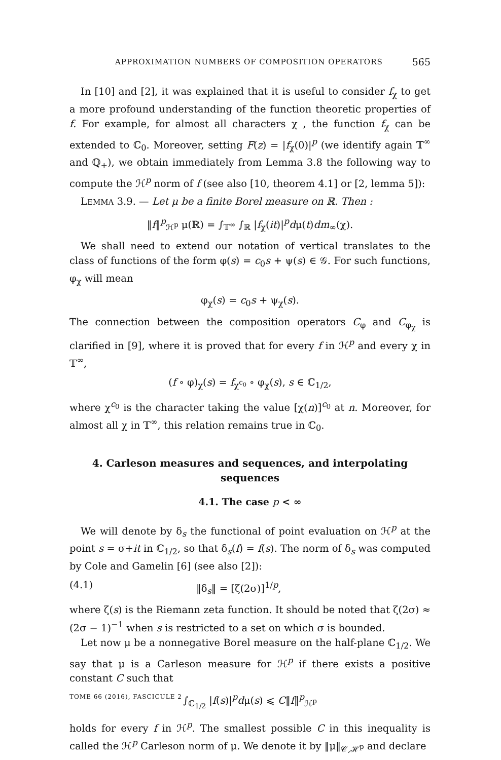APPROXIMATION NUMBERS OF COMPOSITION OPERATORS 565
In [10] and [2], it was explained that it is useful to consider f<sub>χ</sub> to get a more profound understanding of the function theoretic properties of f. For example, for almost all characters χ , the function f<sub>χ</sub> can be extended to ℂ<sub>0</sub>. Moreover, setting F(z) = |f<sub>χ</sub>(0)|<sup>p</sup> (we identify again 𝕋<sup>∞</sup> and ℚ<sub>+</sub>), we obtain immediately from Lemma 3.8 the following way to compute the ℋ<sup>p</sup> norm of f (see also [10, theorem 4.1] or [2, lemma 5]):
LEMMA 3.9. — Let μ be a finite Borel measure on ℝ. Then :
‖f‖<sup>p</sup><sub>ℋ<sup>p</sup></sub> μ(ℝ) = ∫<sub>𝕋<sup>∞</sup></sub> ∫<sub>ℝ</sub> |f<sub>χ</sub>(it)|<sup>p</sup>dμ(t)dm<sub>∞</sub>(χ).
We shall need to extend our notation of vertical translates to the class of functions of the form φ(s) = c<sub>0</sub>s + ψ(s) ∈ 𝒢. For such functions, φ<sub>χ</sub> will mean
φ<sub>χ</sub>(s) = c<sub>0</sub>s + ψ<sub>χ</sub>(s).
The connection between the composition operators C<sub>φ</sub> and C<sub>φ<sub>χ</sub></sub> is clarified in [9], where it is proved that for every f in ℋ<sup>p</sup> and every χ in 𝕋<sup>∞</sup>,
(f ∘ φ)<sub>χ</sub>(s) = f<sub>χ<sup>c<sub>0</sub></sup></sub> ∘ φ<sub>χ</sub>(s), s ∈ ℂ<sub>1/2</sub>,
where χ<sup>c<sub>0</sub></sup> is the character taking the value [χ(n)]<sup>c<sub>0</sub></sup> at n. Moreover, for almost all χ in 𝕋<sup>∞</sup>, this relation remains true in ℂ<sub>0</sub>.
4. Carleson measures and sequences, and interpolating sequences
4.1. The case p < ∞
We will denote by δ<sub>s</sub> the functional of point evaluation on ℋ<sup>p</sup> at the point s = σ+it in ℂ<sub>1/2</sub>, so that δ<sub>s</sub>(f) = f(s). The norm of δ<sub>s</sub> was computed by Cole and Gamelin [6] (see also [2]):
(4.1) ‖δ<sub>s</sub>‖ = [ζ(2σ)]<sup>1/p</sup>,
where ζ(s) is the Riemann zeta function. It should be noted that ζ(2σ) ≈ (2σ − 1)<sup>−1</sup> when s is restricted to a set on which σ is bounded.
Let now μ be a nonnegative Borel measure on the half-plane ℂ<sub>1/2</sub>. We say that μ is a Carleson measure for ℋ<sup>p</sup> if there exists a positive constant C such that
∫<sub>ℂ<sub>1/2</sub></sub> |f(s)|<sup>p</sup>dμ(s) ⩽ C‖f‖<sup>p</sup><sub>ℋ<sup>p</sup></sub>
holds for every f in ℋ<sup>p</sup>. The smallest possible C in this inequality is called the ℋ<sup>p</sup> Carleson norm of μ. We denote it by ‖μ‖<sub>𝒞,ℋ<sup>p</sup></sub> and declare
TOME 66 (2016), FASCICULE 2